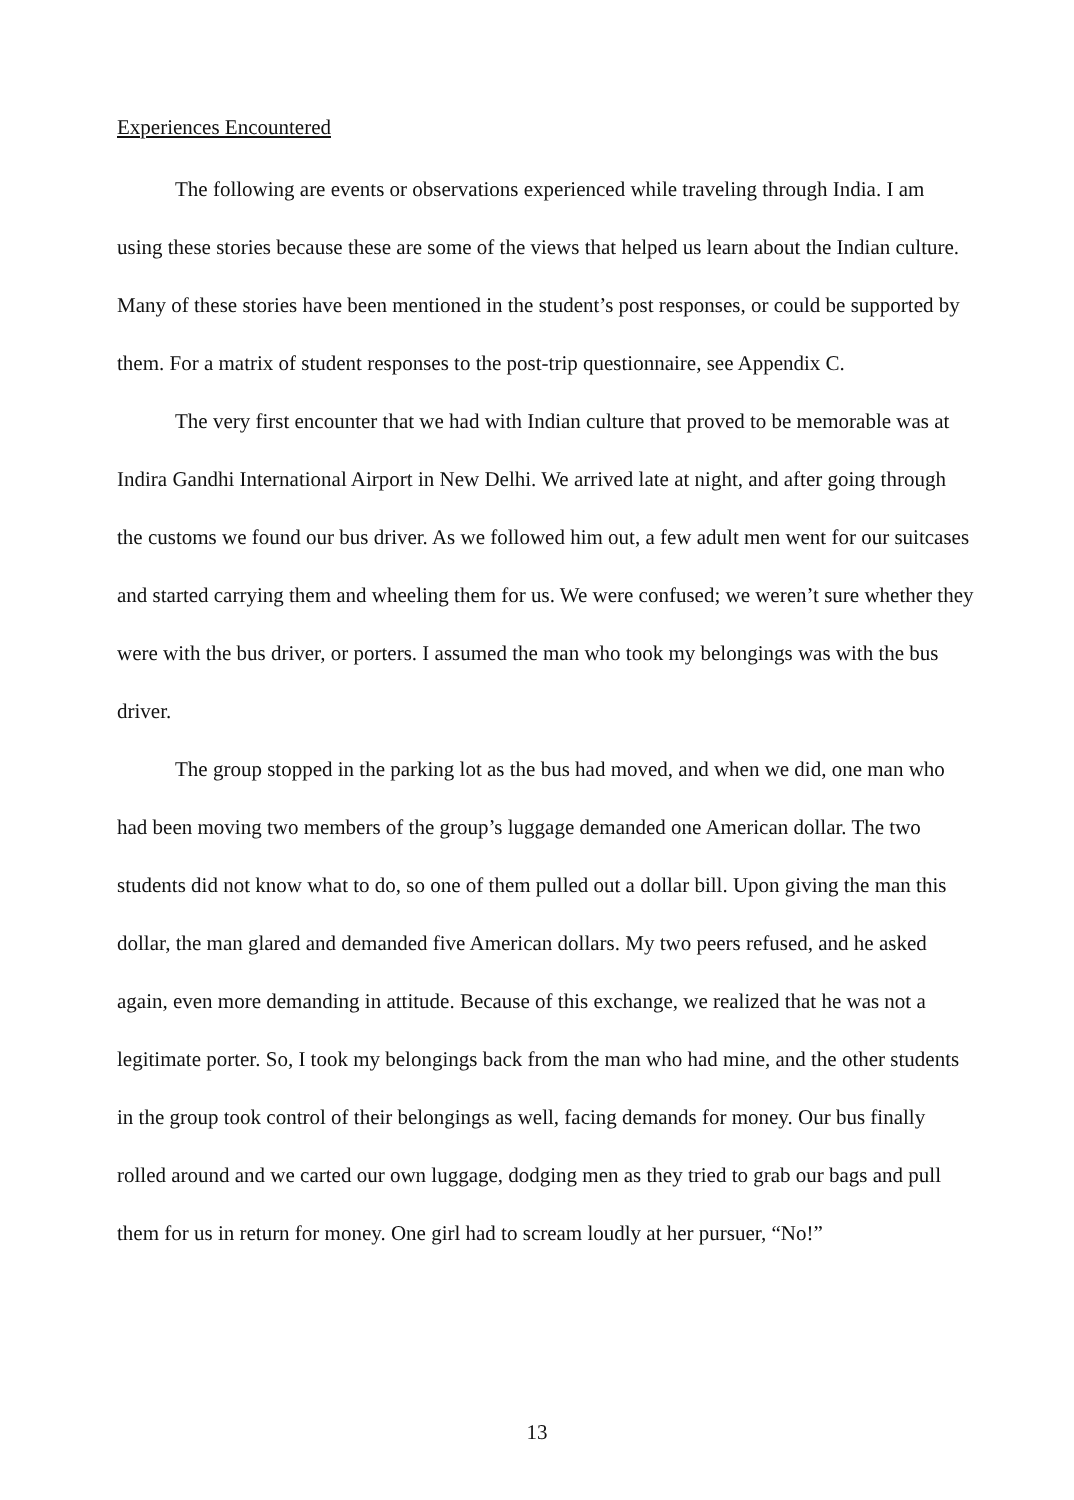Experiences Encountered
The following are events or observations experienced while traveling through India. I am using these stories because these are some of the views that helped us learn about the Indian culture. Many of these stories have been mentioned in the student’s post responses, or could be supported by them. For a matrix of student responses to the post-trip questionnaire, see Appendix C.
The very first encounter that we had with Indian culture that proved to be memorable was at Indira Gandhi International Airport in New Delhi. We arrived late at night, and after going through the customs we found our bus driver. As we followed him out, a few adult men went for our suitcases and started carrying them and wheeling them for us. We were confused; we weren’t sure whether they were with the bus driver, or porters. I assumed the man who took my belongings was with the bus driver.
The group stopped in the parking lot as the bus had moved, and when we did, one man who had been moving two members of the group’s luggage demanded one American dollar. The two students did not know what to do, so one of them pulled out a dollar bill. Upon giving the man this dollar, the man glared and demanded five American dollars. My two peers refused, and he asked again, even more demanding in attitude. Because of this exchange, we realized that he was not a legitimate porter. So, I took my belongings back from the man who had mine, and the other students in the group took control of their belongings as well, facing demands for money. Our bus finally rolled around and we carted our own luggage, dodging men as they tried to grab our bags and pull them for us in return for money. One girl had to scream loudly at her pursuer, “No!”
13